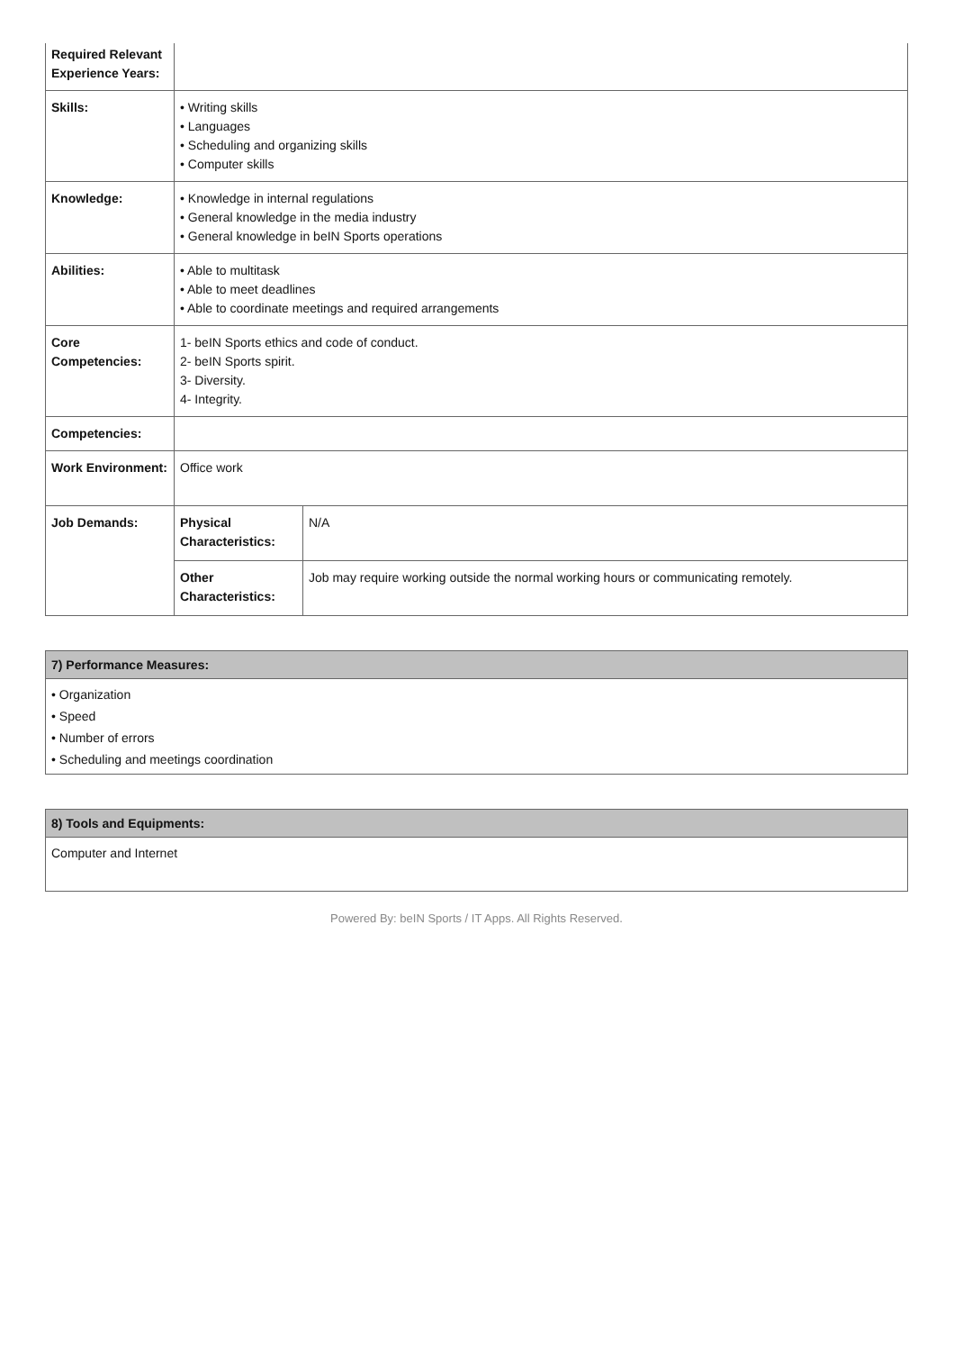| Required Relevant Experience Years: | | |
| Skills: | • Writing skills • Languages • Scheduling and organizing skills • Computer skills | |
| Knowledge: | • Knowledge in internal regulations • General knowledge in the media industry • General knowledge in beIN Sports operations | |
| Abilities: | • Able to multitask • Able to meet deadlines • Able to coordinate meetings and required arrangements | |
| Core Competencies: | 1- beIN Sports ethics and code of conduct. 2- beIN Sports spirit. 3- Diversity. 4- Integrity. | |
| Competencies: | | |
| Work Environment: | Office work | |
| Job Demands: | Physical Characteristics: | N/A |
| | Other Characteristics: | Job may require working outside the normal working hours or communicating remotely. |
7) Performance Measures:
• Organization
• Speed
• Number of errors
• Scheduling and meetings coordination
8) Tools and Equipments:
Computer and Internet
Powered By: beIN Sports / IT Apps. All Rights Reserved.